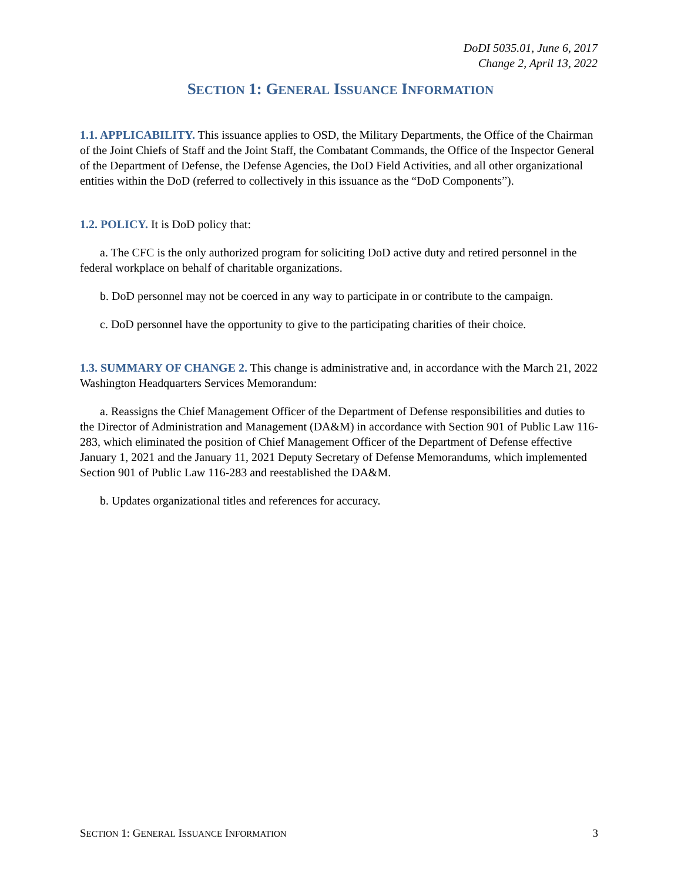DoDI 5035.01, June 6, 2017
Change 2, April 13, 2022
SECTION 1: GENERAL ISSUANCE INFORMATION
1.1. APPLICABILITY. This issuance applies to OSD, the Military Departments, the Office of the Chairman of the Joint Chiefs of Staff and the Joint Staff, the Combatant Commands, the Office of the Inspector General of the Department of Defense, the Defense Agencies, the DoD Field Activities, and all other organizational entities within the DoD (referred to collectively in this issuance as the “DoD Components”).
1.2. POLICY. It is DoD policy that:
a. The CFC is the only authorized program for soliciting DoD active duty and retired personnel in the federal workplace on behalf of charitable organizations.
b. DoD personnel may not be coerced in any way to participate in or contribute to the campaign.
c. DoD personnel have the opportunity to give to the participating charities of their choice.
1.3. SUMMARY OF CHANGE 2. This change is administrative and, in accordance with the March 21, 2022 Washington Headquarters Services Memorandum:
a. Reassigns the Chief Management Officer of the Department of Defense responsibilities and duties to the Director of Administration and Management (DA&M) in accordance with Section 901 of Public Law 116-283, which eliminated the position of Chief Management Officer of the Department of Defense effective January 1, 2021 and the January 11, 2021 Deputy Secretary of Defense Memorandums, which implemented Section 901 of Public Law 116-283 and reestablished the DA&M.
b. Updates organizational titles and references for accuracy.
SECTION 1: GENERAL ISSUANCE INFORMATION 3